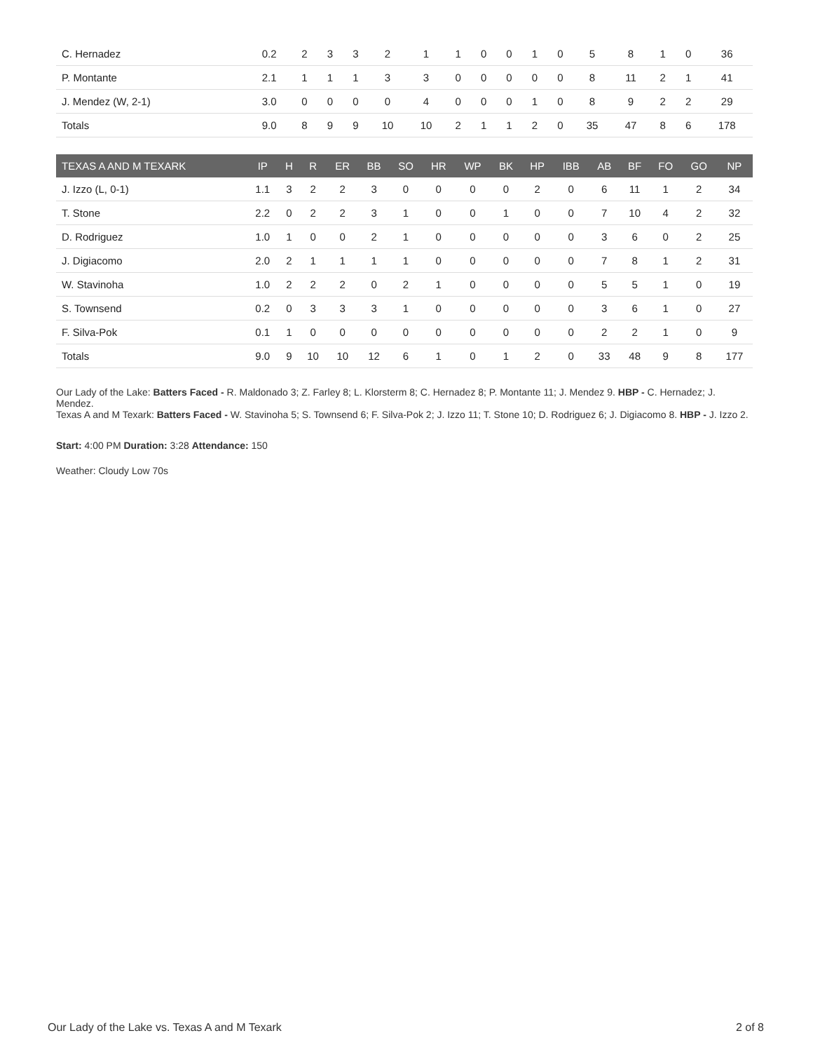| C. Hernadez | 0.2 | 2 | 3 | 3 | 2 | 1 | 1 | 0 | 0 | 1 | 0 | 5 | 8 | 1 | 0 | 36 |
| P. Montante | 2.1 | 1 | 1 | 1 | 3 | 3 | 0 | 0 | 0 | 0 | 0 | 8 | 11 | 2 | 1 | 41 |
| J. Mendez (W, 2-1) | 3.0 | 0 | 0 | 0 | 0 | 4 | 0 | 0 | 0 | 1 | 0 | 8 | 9 | 2 | 2 | 29 |
| Totals | 9.0 | 8 | 9 | 9 | 10 | 10 | 2 | 1 | 1 | 2 | 0 | 35 | 47 | 8 | 6 | 178 |
| TEXAS A AND M TEXARK | IP | H | R | ER | BB | SO | HR | WP | BK | HP | IBB | AB | BF | FO | GO | NP |
| --- | --- | --- | --- | --- | --- | --- | --- | --- | --- | --- | --- | --- | --- | --- | --- | --- |
| J. Izzo (L, 0-1) | 1.1 | 3 | 2 | 2 | 3 | 0 | 0 | 0 | 0 | 2 | 0 | 6 | 11 | 1 | 2 | 34 |
| T. Stone | 2.2 | 0 | 2 | 2 | 3 | 1 | 0 | 0 | 1 | 0 | 0 | 7 | 10 | 4 | 2 | 32 |
| D. Rodriguez | 1.0 | 1 | 0 | 0 | 2 | 1 | 0 | 0 | 0 | 0 | 0 | 3 | 6 | 0 | 2 | 25 |
| J. Digiacomo | 2.0 | 2 | 1 | 1 | 1 | 1 | 0 | 0 | 0 | 0 | 0 | 7 | 8 | 1 | 2 | 31 |
| W. Stavinoha | 1.0 | 2 | 2 | 2 | 0 | 2 | 1 | 0 | 0 | 0 | 0 | 5 | 5 | 1 | 0 | 19 |
| S. Townsend | 0.2 | 0 | 3 | 3 | 3 | 1 | 0 | 0 | 0 | 0 | 0 | 3 | 6 | 1 | 0 | 27 |
| F. Silva-Pok | 0.1 | 1 | 0 | 0 | 0 | 0 | 0 | 0 | 0 | 0 | 0 | 2 | 2 | 1 | 0 | 9 |
| Totals | 9.0 | 9 | 10 | 10 | 12 | 6 | 1 | 0 | 1 | 2 | 0 | 33 | 48 | 9 | 8 | 177 |
Our Lady of the Lake: Batters Faced - R. Maldonado 3; Z. Farley 8; L. Klorsterm 8; C. Hernadez 8; P. Montante 11; J. Mendez 9. HBP - C. Hernadez; J. Mendez.
Texas A and M Texark: Batters Faced - W. Stavinoha 5; S. Townsend 6; F. Silva-Pok 2; J. Izzo 11; T. Stone 10; D. Rodriguez 6; J. Digiacomo 8. HBP - J. Izzo 2.
Start: 4:00 PM Duration: 3:28 Attendance: 150
Weather: Cloudy Low 70s
Our Lady of the Lake vs. Texas A and M Texark 2 of 8